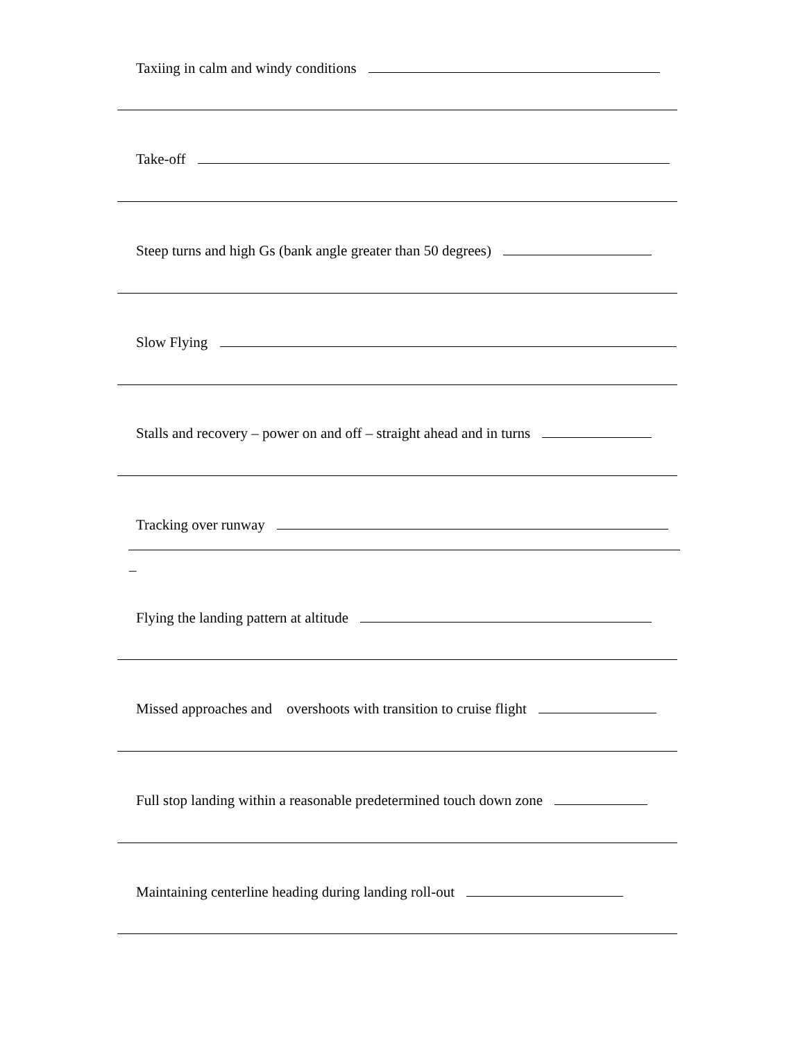Taxiing in calm and windy conditions
Take-off
Steep turns and high Gs (bank angle greater than 50 degrees)
Slow Flying
Stalls and recovery – power on and off – straight ahead and in turns
Tracking over runway
_
Flying the landing pattern at altitude
Missed approaches and overshoots with transition to cruise flight
Full stop landing within a reasonable predetermined touch down zone
Maintaining centerline heading during landing roll-out